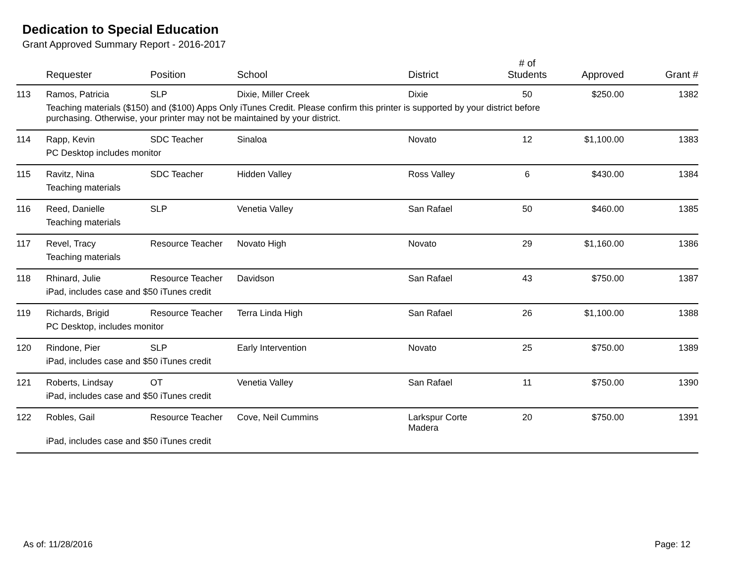Dedication to Special Education
Grant Approved Summary Report - 2016-2017
| | Requester | Position | School | District | # of Students | Approved | Grant # |
| --- | --- | --- | --- | --- | --- | --- | --- |
| 113 | Ramos, Patricia | SLP | Dixie, Miller Creek | Dixie | 50 | $250.00 | 1382 |
| | Teaching materials ($150) and ($100) Apps Only iTunes Credit. Please confirm this printer is supported by your district before purchasing. Otherwise, your printer may not be maintained by your district. | | | | | | |
| 114 | Rapp, Kevin | SDC Teacher | Sinaloa | Novato | 12 | $1,100.00 | 1383 |
| | PC Desktop includes monitor | | | | | | |
| 115 | Ravitz, Nina | SDC Teacher | Hidden Valley | Ross Valley | 6 | $430.00 | 1384 |
| | Teaching materials | | | | | | |
| 116 | Reed, Danielle | SLP | Venetia Valley | San Rafael | 50 | $460.00 | 1385 |
| | Teaching materials | | | | | | |
| 117 | Revel, Tracy | Resource Teacher | Novato High | Novato | 29 | $1,160.00 | 1386 |
| | Teaching materials | | | | | | |
| 118 | Rhinard, Julie | Resource Teacher | Davidson | San Rafael | 43 | $750.00 | 1387 |
| | iPad, includes case and $50 iTunes credit | | | | | | |
| 119 | Richards, Brigid | Resource Teacher | Terra Linda High | San Rafael | 26 | $1,100.00 | 1388 |
| | PC Desktop, includes monitor | | | | | | |
| 120 | Rindone, Pier | SLP | Early Intervention | Novato | 25 | $750.00 | 1389 |
| | iPad, includes case and $50 iTunes credit | | | | | | |
| 121 | Roberts, Lindsay | OT | Venetia Valley | San Rafael | 11 | $750.00 | 1390 |
| | iPad, includes case and $50 iTunes credit | | | | | | |
| 122 | Robles, Gail | Resource Teacher | Cove, Neil Cummins | Larkspur Corte Madera | 20 | $750.00 | 1391 |
| | iPad, includes case and $50 iTunes credit | | | | | | |
As of: 11/28/2016 Page: 12